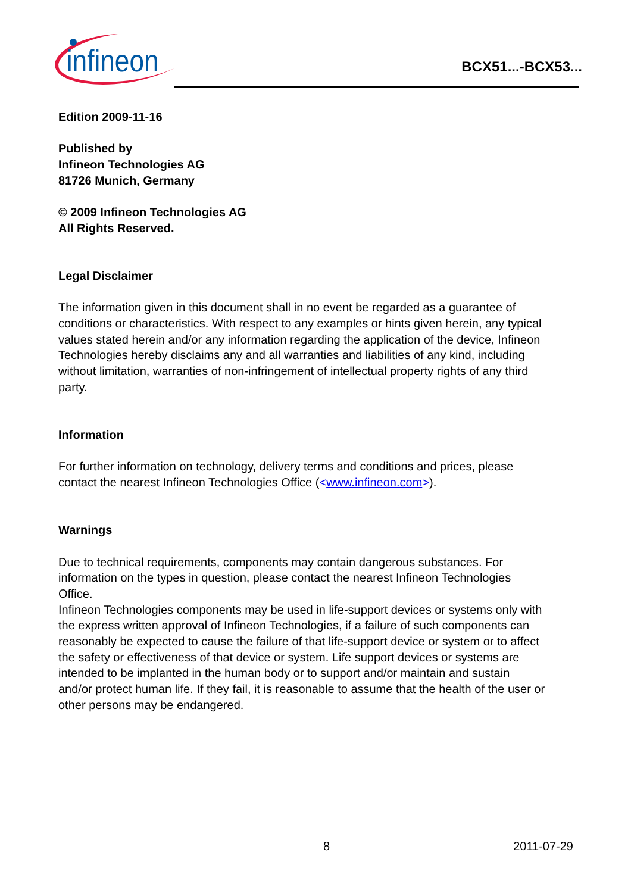infineon
BCX51...-BCX53...
Edition 2009-11-16
Published by
Infineon Technologies AG
81726 Munich, Germany
© 2009 Infineon Technologies AG
All Rights Reserved.
Legal Disclaimer
The information given in this document shall in no event be regarded as a guarantee of conditions or characteristics. With respect to any examples or hints given herein, any typical values stated herein and/or any information regarding the application of the device, Infineon Technologies hereby disclaims any and all warranties and liabilities of any kind, including without limitation, warranties of non-infringement of intellectual property rights of any third party.
Information
For further information on technology, delivery terms and conditions and prices, please contact the nearest Infineon Technologies Office (<www.infineon.com>).
Warnings
Due to technical requirements, components may contain dangerous substances. For information on the types in question, please contact the nearest Infineon Technologies Office.
Infineon Technologies components may be used in life-support devices or systems only with the express written approval of Infineon Technologies, if a failure of such components can reasonably be expected to cause the failure of that life-support device or system or to affect the safety or effectiveness of that device or system. Life support devices or systems are intended to be implanted in the human body or to support and/or maintain and sustain and/or protect human life. If they fail, it is reasonable to assume that the health of the user or other persons may be endangered.
8 2011-07-29